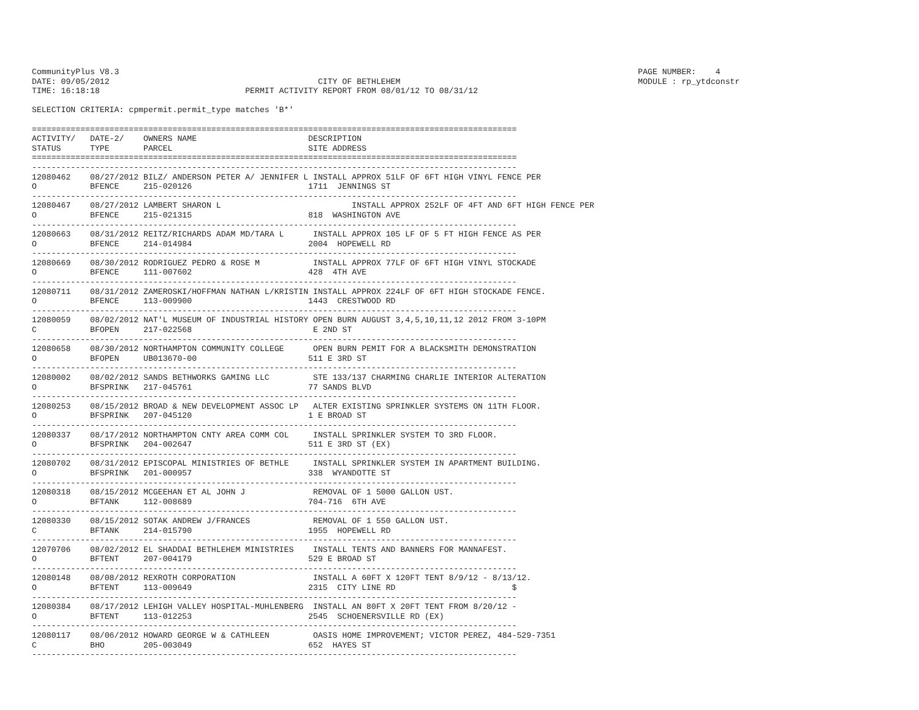CommunityPlus V8.3                                                                                                           PAGE NUMBER:    4
DATE: 09/05/2012                                           CITY OF BETHLEHEM                                                 MODULE : rp_ytdconstr
TIME: 16:18:18                              PERMIT ACTIVITY REPORT FROM 08/01/12 TO 08/31/12

SELECTION CRITERIA: cpmpermit.permit_type matches 'B*'

====================================================================================================
ACTIVITY/   DATE-2/    OWNERS NAME                       DESCRIPTION
STATUS      TYPE       PARCEL                            SITE ADDRESS
====================================================================================================
----------------------------------------------------------------------------------------------------
12080462    08/27/2012 BILZ/ ANDERSON PETER A/ JENNIFER L INSTALL APPROX 51LF OF 6FT HIGH VINYL FENCE PER
O           BFENCE     215-020126                        1711  JENNINGS ST
----------------------------------------------------------------------------------------------------
12080467    08/27/2012 LAMBERT SHARON L                           INSTALL APPROX 252LF OF 4FT AND 6FT HIGH FENCE PER
O           BFENCE     215-021315                        818  WASHINGTON AVE
----------------------------------------------------------------------------------------------------
12080663    08/31/2012 REITZ/RICHARDS ADAM MD/TARA L      INSTALL APPROX 105 LF OF 5 FT HIGH FENCE AS PER
O           BFENCE     214-014984                        2004  HOPEWELL RD
----------------------------------------------------------------------------------------------------
12080669    08/30/2012 RODRIGUEZ PEDRO & ROSE M           INSTALL APPROX 77LF OF 6FT HIGH VINYL STOCKADE
O           BFENCE     111-007602                        428  4TH AVE
----------------------------------------------------------------------------------------------------
12080711    08/31/2012 ZAMEROSKI/HOFFMAN NATHAN L/KRISTIN INSTALL APPROX 224LF OF 6FT HIGH STOCKADE FENCE.
O           BFENCE     113-009900                        1443  CRESTWOOD RD
----------------------------------------------------------------------------------------------------
12080059    08/02/2012 NAT'L MUSEUM OF INDUSTRIAL HISTORY OPEN BURN AUGUST 3,4,5,10,11,12 2012 FROM 3-10PM
C           BFOPEN     217-022568                         E 2ND ST
----------------------------------------------------------------------------------------------------
12080658    08/30/2012 NORTHAMPTON COMMUNITY COLLEGE      OPEN BURN PEMIT FOR A BLACKSMITH DEMONSTRATION
O           BFOPEN     UB013670-00                       511 E 3RD ST
----------------------------------------------------------------------------------------------------
12080002    08/02/2012 SANDS BETHWORKS GAMING LLC         STE 133/137 CHARMING CHARLIE INTERIOR ALTERATION
O           BFSPRINK   217-045761                        77 SANDS BLVD
----------------------------------------------------------------------------------------------------
12080253    08/15/2012 BROAD & NEW DEVELOPMENT ASSOC LP   ALTER EXISTING SPRINKLER SYSTEMS ON 11TH FLOOR.
O           BFSPRINK   207-045120                        1 E BROAD ST
----------------------------------------------------------------------------------------------------
12080337    08/17/2012 NORTHAMPTON CNTY AREA COMM COL     INSTALL SPRINKLER SYSTEM TO 3RD FLOOR.
O           BFSPRINK   204-002647                        511 E 3RD ST (EX)
----------------------------------------------------------------------------------------------------
12080702    08/31/2012 EPISCOPAL MINISTRIES OF BETHLE     INSTALL SPRINKLER SYSTEM IN APARTMENT BUILDING.
O           BFSPRINK   201-000957                        338  WYANDOTTE ST
----------------------------------------------------------------------------------------------------
12080318    08/15/2012 MCGEEHAN ET AL JOHN J              REMOVAL OF 1 5000 GALLON UST.
O           BFTANK     112-008689                        704-716  6TH AVE
----------------------------------------------------------------------------------------------------
12080330    08/15/2012 SOTAK ANDREW J/FRANCES             REMOVAL OF 1 550 GALLON UST.
C           BFTANK     214-015790                        1955  HOPEWELL RD
----------------------------------------------------------------------------------------------------
12070706    08/02/2012 EL SHADDAI BETHLEHEM MINISTRIES    INSTALL TENTS AND BANNERS FOR MANNAFEST.
O           BFTENT     207-004179                        529 E BROAD ST
----------------------------------------------------------------------------------------------------
12080148    08/08/2012 REXROTH CORPORATION                INSTALL A 60FT X 120FT TENT 8/9/12 - 8/13/12.
O           BFTENT     113-009649                        2315  CITY LINE RD                        $
----------------------------------------------------------------------------------------------------
12080384    08/17/2012 LEHIGH VALLEY HOSPITAL-MUHLENBERG  INSTALL AN 80FT X 20FT TENT FROM 8/20/12 -
O           BFTENT     113-012253                        2545  SCHOENERSVILLE RD (EX)
----------------------------------------------------------------------------------------------------
12080117    08/06/2012 HOWARD GEORGE W & CATHLEEN         OASIS HOME IMPROVEMENT; VICTOR PEREZ, 484-529-7351
C           BHO        205-003049                        652  HAYES ST
----------------------------------------------------------------------------------------------------